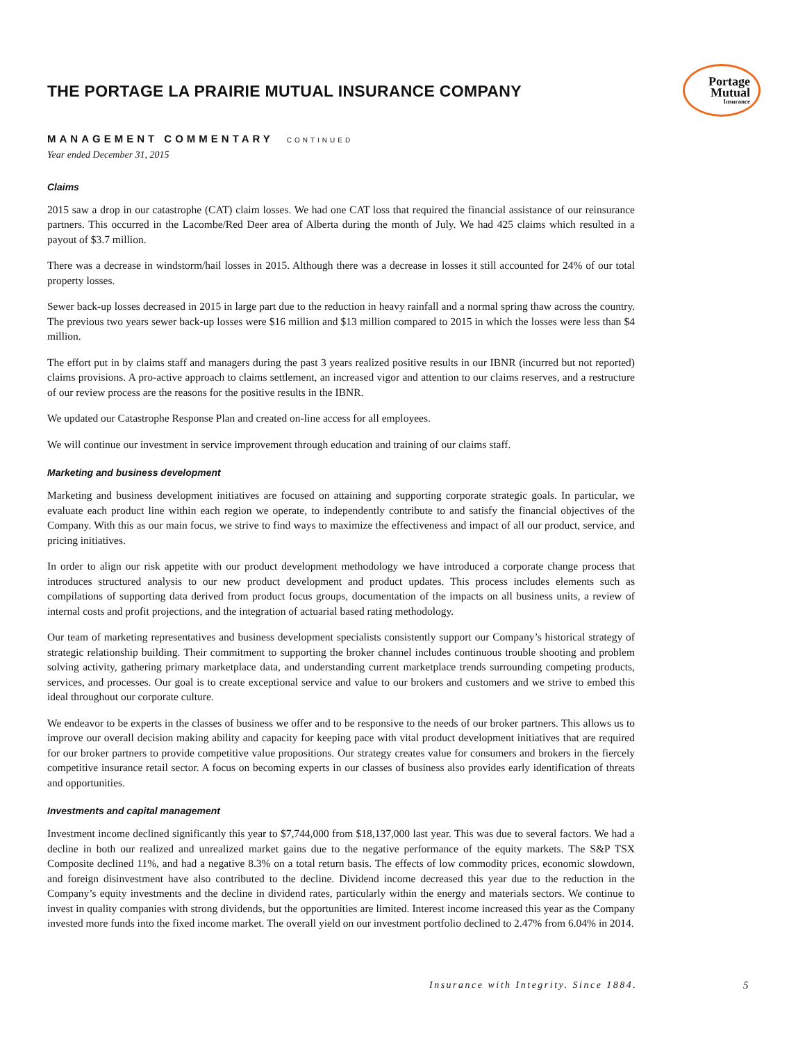Portage
Mutual
Insurance
THE PORTAGE LA PRAIRIE MUTUAL INSURANCE COMPANY
MANAGEMENT COMMENTARY CONTINUED
Year ended December 31, 2015
Claims
2015 saw a drop in our catastrophe (CAT) claim losses. We had one CAT loss that required the financial assistance of our reinsurance partners. This occurred in the Lacombe/Red Deer area of Alberta during the month of July. We had 425 claims which resulted in a payout of $3.7 million.
There was a decrease in windstorm/hail losses in 2015. Although there was a decrease in losses it still accounted for 24% of our total property losses.
Sewer back-up losses decreased in 2015 in large part due to the reduction in heavy rainfall and a normal spring thaw across the country. The previous two years sewer back-up losses were $16 million and $13 million compared to 2015 in which the losses were less than $4 million.
The effort put in by claims staff and managers during the past 3 years realized positive results in our IBNR (incurred but not reported) claims provisions. A pro-active approach to claims settlement, an increased vigor and attention to our claims reserves, and a restructure of our review process are the reasons for the positive results in the IBNR.
We updated our Catastrophe Response Plan and created on-line access for all employees.
We will continue our investment in service improvement through education and training of our claims staff.
Marketing and business development
Marketing and business development initiatives are focused on attaining and supporting corporate strategic goals. In particular, we evaluate each product line within each region we operate, to independently contribute to and satisfy the financial objectives of the Company. With this as our main focus, we strive to find ways to maximize the effectiveness and impact of all our product, service, and pricing initiatives.
In order to align our risk appetite with our product development methodology we have introduced a corporate change process that introduces structured analysis to our new product development and product updates. This process includes elements such as compilations of supporting data derived from product focus groups, documentation of the impacts on all business units, a review of internal costs and profit projections, and the integration of actuarial based rating methodology.
Our team of marketing representatives and business development specialists consistently support our Company’s historical strategy of strategic relationship building. Their commitment to supporting the broker channel includes continuous trouble shooting and problem solving activity, gathering primary marketplace data, and understanding current marketplace trends surrounding competing products, services, and processes. Our goal is to create exceptional service and value to our brokers and customers and we strive to embed this ideal throughout our corporate culture.
We endeavor to be experts in the classes of business we offer and to be responsive to the needs of our broker partners. This allows us to improve our overall decision making ability and capacity for keeping pace with vital product development initiatives that are required for our broker partners to provide competitive value propositions. Our strategy creates value for consumers and brokers in the fiercely competitive insurance retail sector. A focus on becoming experts in our classes of business also provides early identification of threats and opportunities.
Investments and capital management
Investment income declined significantly this year to $7,744,000 from $18,137,000 last year. This was due to several factors. We had a decline in both our realized and unrealized market gains due to the negative performance of the equity markets. The S&P TSX Composite declined 11%, and had a negative 8.3% on a total return basis. The effects of low commodity prices, economic slowdown, and foreign disinvestment have also contributed to the decline. Dividend income decreased this year due to the reduction in the Company’s equity investments and the decline in dividend rates, particularly within the energy and materials sectors. We continue to invest in quality companies with strong dividends, but the opportunities are limited. Interest income increased this year as the Company invested more funds into the fixed income market. The overall yield on our investment portfolio declined to 2.47% from 6.04% in 2014.
Insurance with Integrity. Since 1884. 5